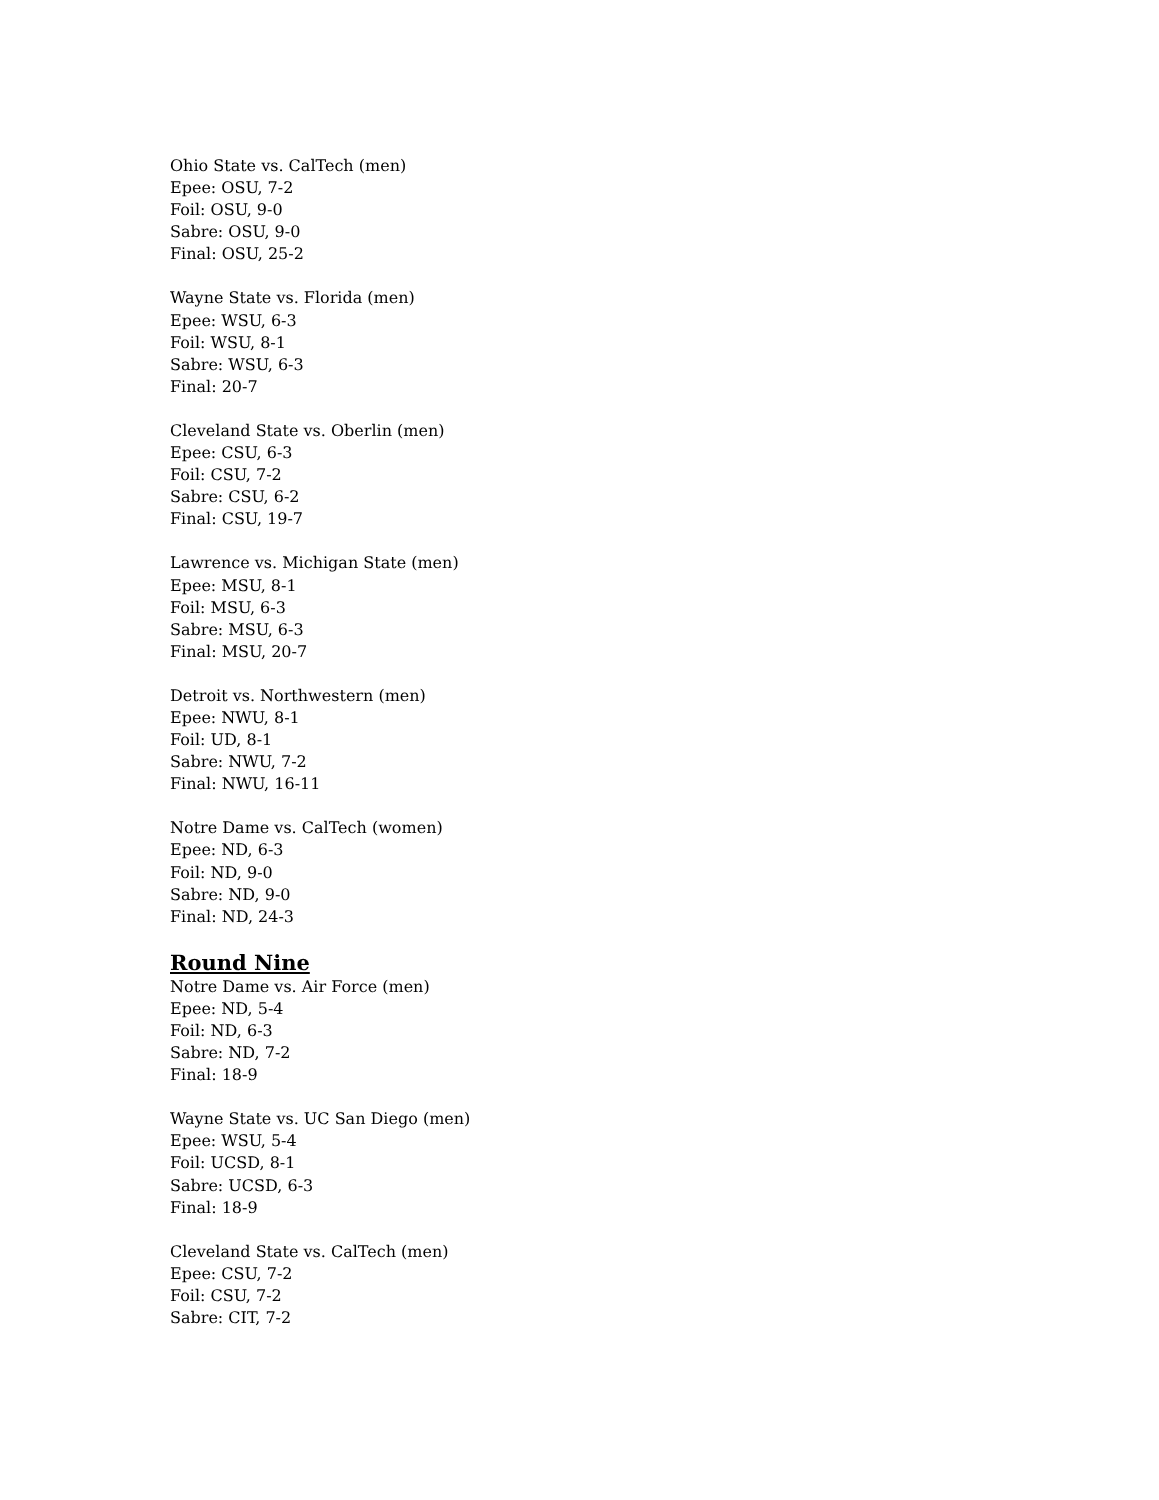Ohio State vs. CalTech (men)
Epee: OSU, 7-2
Foil: OSU, 9-0
Sabre: OSU, 9-0
Final: OSU, 25-2
Wayne State vs. Florida (men)
Epee: WSU, 6-3
Foil: WSU, 8-1
Sabre: WSU, 6-3
Final: 20-7
Cleveland State vs. Oberlin (men)
Epee: CSU, 6-3
Foil: CSU, 7-2
Sabre: CSU, 6-2
Final: CSU, 19-7
Lawrence vs. Michigan State (men)
Epee: MSU, 8-1
Foil: MSU, 6-3
Sabre: MSU, 6-3
Final: MSU, 20-7
Detroit vs. Northwestern (men)
Epee: NWU, 8-1
Foil: UD, 8-1
Sabre: NWU, 7-2
Final: NWU, 16-11
Notre Dame vs. CalTech (women)
Epee: ND, 6-3
Foil: ND, 9-0
Sabre: ND, 9-0
Final: ND, 24-3
Round Nine
Notre Dame vs. Air Force (men)
Epee: ND, 5-4
Foil: ND, 6-3
Sabre: ND, 7-2
Final: 18-9
Wayne State vs. UC San Diego (men)
Epee: WSU, 5-4
Foil: UCSD, 8-1
Sabre: UCSD, 6-3
Final: 18-9
Cleveland State vs. CalTech (men)
Epee: CSU, 7-2
Foil: CSU, 7-2
Sabre: CIT, 7-2